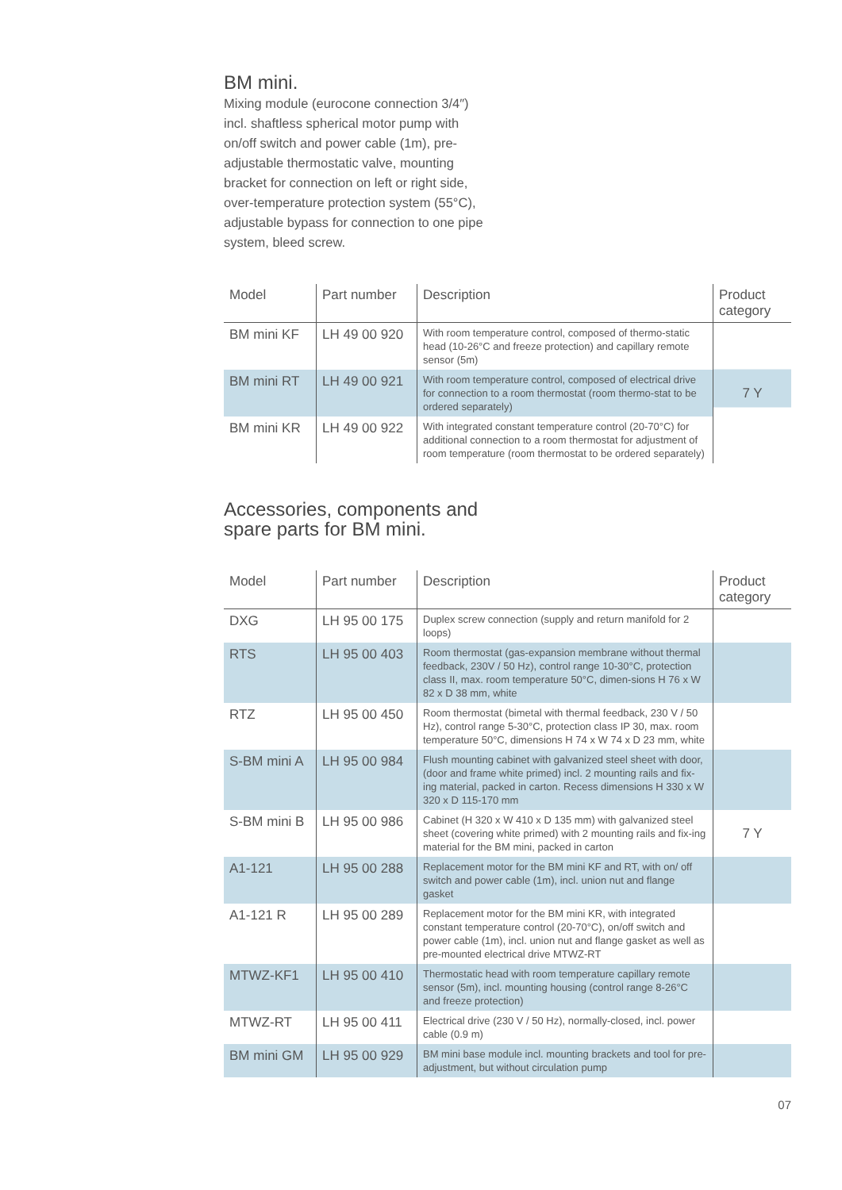BM mini.
Mixing module (eurocone connection 3/4″) incl. shaftless spherical motor pump with on/off switch and power cable (1m), pre-adjustable thermostatic valve, mounting bracket for connection on left or right side, over-temperature protection system (55°C), adjustable bypass for connection to one pipe system, bleed screw.
| Model | Part number | Description | Product category |
| --- | --- | --- | --- |
| BM mini KF | LH 49 00 920 | With room temperature control, composed of thermo-static head (10-26°C and freeze protection) and capillary remote sensor (5m) | 7 Y |
| BM mini RT | LH 49 00 921 | With room temperature control, composed of electrical drive for connection to a room thermostat (room thermo-stat to be ordered separately) | |
| BM mini KR | LH 49 00 922 | With integrated constant temperature control (20-70°C) for additional connection to a room thermostat for adjustment of room temperature (room thermostat to be ordered separately) | |
Accessories, components and
spare parts for BM mini.
| Model | Part number | Description | Product category |
| --- | --- | --- | --- |
| DXG | LH 95 00 175 | Duplex screw connection (supply and return manifold for 2 loops) | |
| RTS | LH 95 00 403 | Room thermostat (gas-expansion membrane without thermal feedback, 230V / 50 Hz), control range 10-30°C, protection class II, max. room temperature 50°C, dimen-sions H 76 x W 82 x D 38 mm, white | |
| RTZ | LH 95 00 450 | Room thermostat (bimetal with thermal feedback, 230 V / 50 Hz), control range 5-30°C, protection class IP 30, max. room temperature 50°C, dimensions H 74 x W 74 x D 23 mm, white | |
| S-BM mini A | LH 95 00 984 | Flush mounting cabinet with galvanized steel sheet with door, (door and frame white primed) incl. 2 mounting rails and fix-ing material, packed in carton. Recess dimensions H 330 x W 320 x D 115-170 mm | |
| S-BM mini B | LH 95 00 986 | Cabinet (H 320 x W 410 x D 135 mm) with galvanized steel sheet (covering white primed) with 2 mounting rails and fix-ing material for the BM mini, packed in carton | 7 Y |
| A1-121 | LH 95 00 288 | Replacement motor for the BM mini KF and RT, with on/ off switch and power cable (1m), incl. union nut and flange gasket | |
| A1-121 R | LH 95 00 289 | Replacement motor for the BM mini KR, with integrated constant temperature control (20-70°C), on/off switch and power cable (1m), incl. union nut and flange gasket as well as pre-mounted electrical drive MTWZ-RT | |
| MTWZ-KF1 | LH 95 00 410 | Thermostatic head with room temperature capillary remote sensor (5m), incl. mounting housing (control range 8-26°C and freeze protection) | |
| MTWZ-RT | LH 95 00 411 | Electrical drive (230 V / 50 Hz), normally-closed, incl. power cable (0.9 m) | |
| BM mini GM | LH 95 00 929 | BM mini base module incl. mounting brackets and tool for pre-adjustment, but without circulation pump | |
07